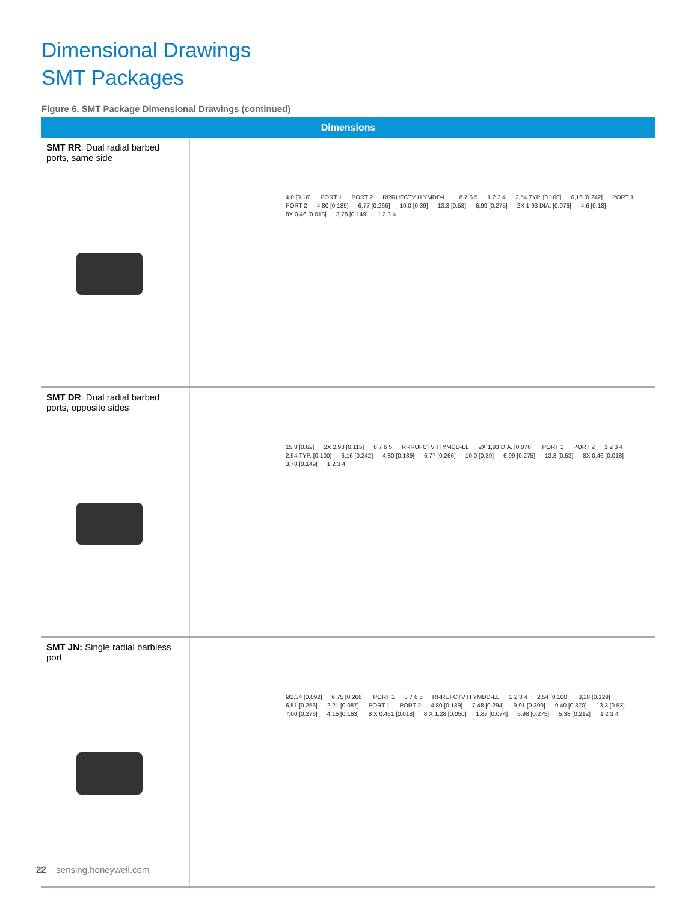Dimensional Drawings
SMT Packages
Figure 6. SMT Package Dimensional Drawings (continued)
| Dimensions | |
| --- | --- |
| SMT RR : Dual radial barbed ports, same side | 4,0 [0.16] PORT 1 PORT 2 RRRUFCTV H YMDD-LL 8 7 6 5 1 2 3 4 2,54 TYP. [0.100] 6,16 [0.242] PORT 1 PORT 2 4,80 [0.189] 6,77 [0.266] 10,0 [0.39] 13,3 [0.53] 6,99 [0.275] 2X 1,93 DIA. [0.076] 4,6 [0.18] 8X 0,46 [0.018] 3,78 [0.149] 1 2 3 4 |
| SMT DR : Dual radial barbed ports, opposite sides | 15,8 [0.62] 2X 2,93 [0.115] 8 7 6 5 RRRUFCTV H YMDD-LL 2X 1,93 DIA. [0.076] PORT 1 PORT 2 1 2 3 4 2,54 TYP. [0.100] 6,16 [0.242] 4,80 [0.189] 6,77 [0.266] 10,0 [0.39] 6,99 [0.275] 13,3 [0.53] 8X 0,46 [0.018] 3,78 [0.149] 1 2 3 4 |
| SMT JN: Single radial barbless port | Ø2,34 [0.092] 6,75 [0.266] PORT 1 8 7 6 5 RRRUFCTV H YMDD-LL 1 2 3 4 2,54 [0.100] 3,28 [0.129] 6,51 [0.256] 2,21 [0.087] PORT 1 PORT 2 4,80 [0.189] 7,48 [0.294] 9,91 [0.390] 9,40 [0.370] 13,3 [0.53] 7,00 [0.276] 4,15 [0.163] 8 X 0,461 [0.018] 8 X 1,28 [0.050] 1,87 [0.074] 6,98 [0.275] 5,38 [0.212] 1 2 3 4 |
22 sensing.honeywell.com